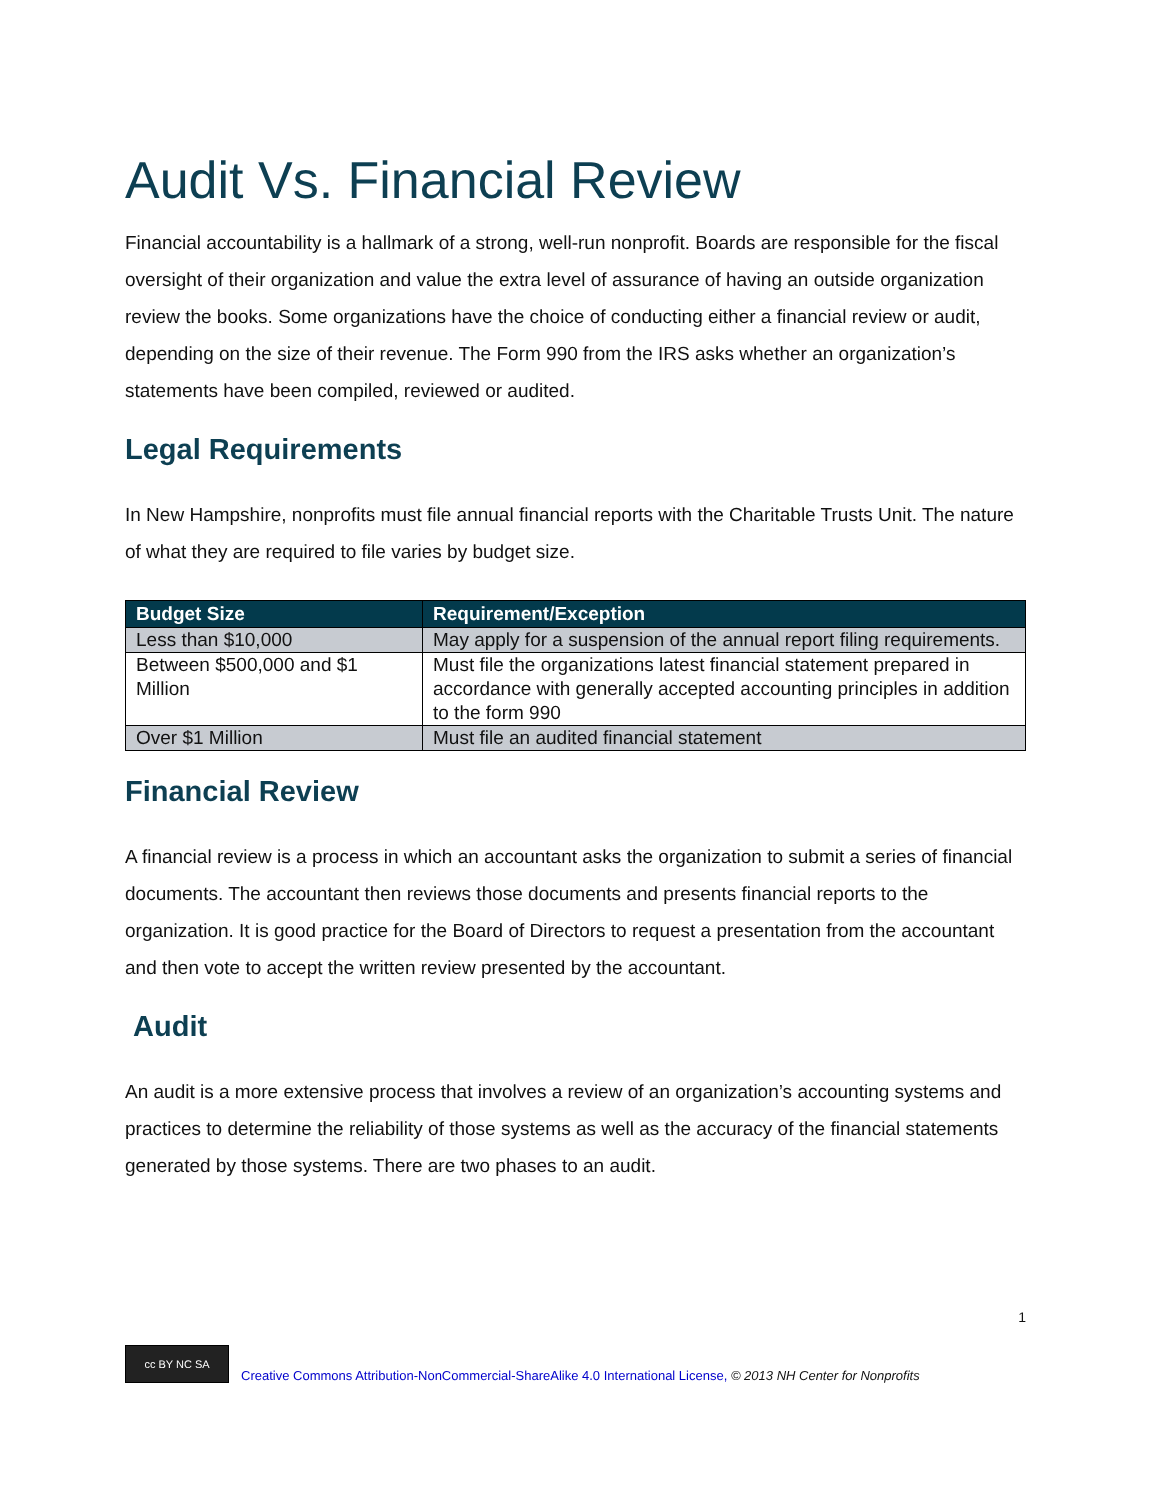Audit Vs. Financial Review
Financial accountability is a hallmark of a strong, well-run nonprofit. Boards are responsible for the fiscal oversight of their organization and value the extra level of assurance of having an outside organization review the books. Some organizations have the choice of conducting either a financial review or audit, depending on the size of their revenue. The Form 990 from the IRS asks whether an organization’s statements have been compiled, reviewed or audited.
Legal Requirements
In New Hampshire, nonprofits must file annual financial reports with the Charitable Trusts Unit. The nature of what they are required to file varies by budget size.
| Budget Size | Requirement/Exception |
| --- | --- |
| Less than $10,000 | May apply for a suspension of the annual report filing requirements. |
| Between $500,000 and $1 Million | Must file the organizations latest financial statement prepared in accordance with generally accepted accounting principles in addition to the form 990 |
| Over $1 Million | Must file an audited financial statement |
Financial Review
A financial review is a process in which an accountant asks the organization to submit a series of financial documents. The accountant then reviews those documents and presents financial reports to the organization. It is good practice for the Board of Directors to request a presentation from the accountant and then vote to accept the written review presented by the accountant.
Audit
An audit is a more extensive process that involves a review of an organization’s accounting systems and practices to determine the reliability of those systems as well as the accuracy of the financial statements generated by those systems. There are two phases to an audit.
1
cc BY NC SA
Creative Commons Attribution-NonCommercial-ShareAlike 4.0 International License, © 2013 NH Center for Nonprofits